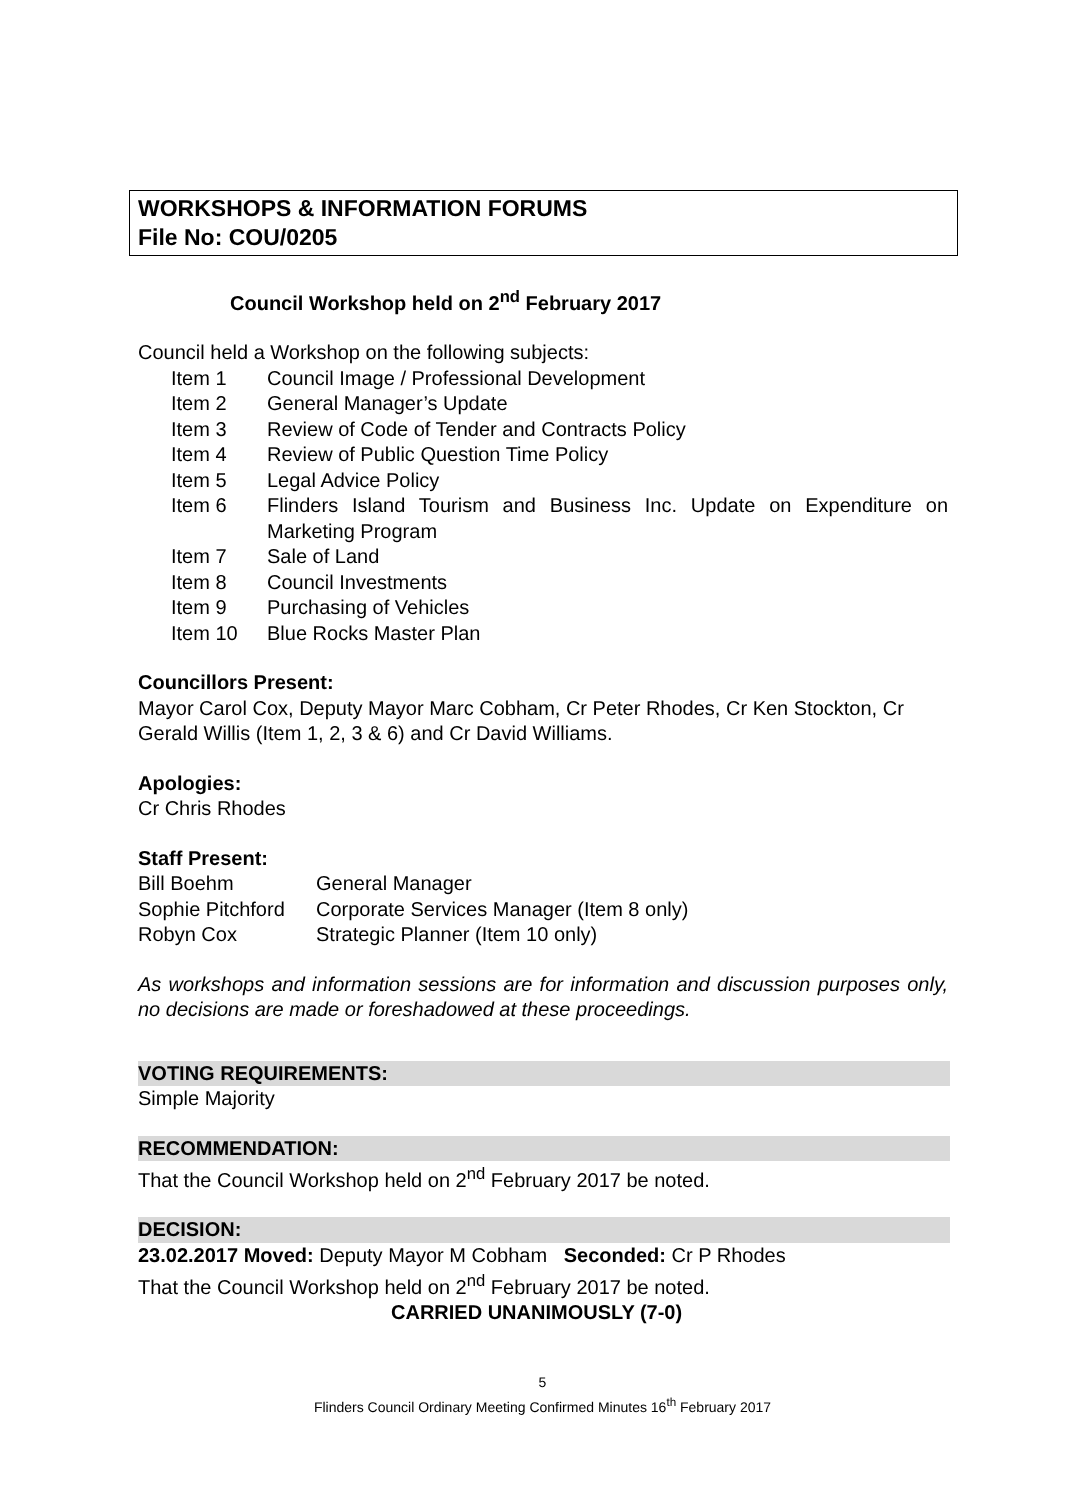WORKSHOPS & INFORMATION FORUMS
File No: COU/0205
Council Workshop held on 2<sup>nd</sup> February 2017
Council held a Workshop on the following subjects:
Item 1 Council Image / Professional Development
Item 2 General Manager’s Update
Item 3 Review of Code of Tender and Contracts Policy
Item 4 Review of Public Question Time Policy
Item 5 Legal Advice Policy
Item 6 Flinders Island Tourism and Business Inc. Update on Expenditure on Marketing Program
Item 7 Sale of Land
Item 8 Council Investments
Item 9 Purchasing of Vehicles
Item 10 Blue Rocks Master Plan
Councillors Present:
Mayor Carol Cox, Deputy Mayor Marc Cobham, Cr Peter Rhodes, Cr Ken Stockton, Cr Gerald Willis (Item 1, 2, 3 & 6) and Cr David Williams.
Apologies:
Cr Chris Rhodes
Staff Present:
Bill Boehm General Manager
Sophie Pitchford Corporate Services Manager (Item 8 only)
Robyn Cox Strategic Planner (Item 10 only)
As workshops and information sessions are for information and discussion purposes only, no decisions are made or foreshadowed at these proceedings.
VOTING REQUIREMENTS:
Simple Majority
RECOMMENDATION:
That the Council Workshop held on 2<sup>nd</sup> February 2017 be noted.
DECISION:
23.02.2017 Moved: Deputy Mayor M Cobham Seconded: Cr P Rhodes
That the Council Workshop held on 2<sup>nd</sup> February 2017 be noted.
CARRIED UNANIMOUSLY (7-0)
5
Flinders Council Ordinary Meeting Confirmed Minutes 16<sup>th</sup> February 2017